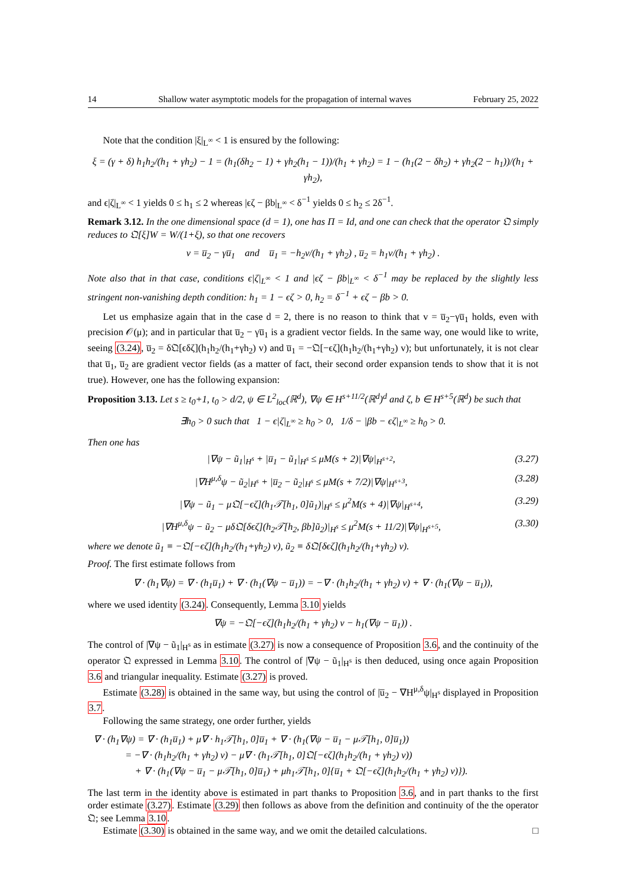14 Shallow water asymptotic models for the propagation of internal waves February 25, 2022
Note that the condition |ξ|<sub>L<sup>∞</sup></sub> < 1 is ensured by the following:
ξ = (γ + δ) h<sub>1</sub>h<sub>2</sub>/(h<sub>1</sub> + γh<sub>2</sub>) − 1 = (h<sub>1</sub>(δh<sub>2</sub> − 1) + γh<sub>2</sub>(h<sub>1</sub> − 1))/(h<sub>1</sub> + γh<sub>2</sub>) = 1 − (h<sub>1</sub>(2 − δh<sub>2</sub>) + γh<sub>2</sub>(2 − h<sub>1</sub>))/(h<sub>1</sub> + γh<sub>2</sub>),
and ϵ|ζ|<sub>L<sup>∞</sup></sub> < 1 yields 0 ≤ h<sub>1</sub> ≤ 2 whereas |ϵζ − βb|<sub>L<sup>∞</sup></sub> < δ<sup>−1</sup> yields 0 ≤ h<sub>2</sub> ≤ 2δ<sup>−1</sup>.
Remark 3.12. In the one dimensional space (d = 1), one has Π = Id, and one can check that the operator 𝔔 simply reduces to 𝔔[ξ]W = W/(1+ξ), so that one recovers
v = u̅<sub>2</sub> − γu̅<sub>1</sub> and u̅<sub>1</sub> = −h<sub>2</sub>v/(h<sub>1</sub> + γh<sub>2</sub>) , u̅<sub>2</sub> = h<sub>1</sub>v/(h<sub>1</sub> + γh<sub>2</sub>) .
Note also that in that case, conditions ϵ|ζ|<sub>L<sup>∞</sup></sub> < 1 and |ϵζ − βb|<sub>L<sup>∞</sup></sub> < δ<sup>−1</sup> may be replaced by the slightly less stringent non-vanishing depth condition: h<sub>1</sub> = 1 − ϵζ > 0, h<sub>2</sub> = δ<sup>−1</sup> + ϵζ − βb > 0.
Let us emphasize again that in the case d = 2, there is no reason to think that v = u̅<sub>2</sub>−γu̅<sub>1</sub> holds, even with precision 𝒪(μ); and in particular that u̅<sub>2</sub> − γu̅<sub>1</sub> is a gradient vector fields. In the same way, one would like to write, seeing (3.24), u̅<sub>2</sub> = δ𝔔[ϵδζ](h<sub>1</sub>h<sub>2</sub>/(h<sub>1</sub>+γh<sub>2</sub>) v) and u̅<sub>1</sub> = −𝔔[−ϵζ](h<sub>1</sub>h<sub>2</sub>/(h<sub>1</sub>+γh<sub>2</sub>) v); but unfortunately, it is not clear that u̅<sub>1</sub>, u̅<sub>2</sub> are gradient vector fields (as a matter of fact, their second order expansion tends to show that it is not true). However, one has the following expansion:
Proposition 3.13. Let s ≥ t<sub>0</sub>+1, t<sub>0</sub> > d/2, ψ ∈ L<sup>2</sup><sub>loc</sub>(ℝ<sup>d</sup>), ∇ψ ∈ H<sup>s+11/2</sup>(ℝ<sup>d</sup>)<sup>d</sup> and ζ, b ∈ H<sup>s+5</sup>(ℝ<sup>d</sup>) be such that
∃h<sub>0</sub> > 0 such that 1 − ϵ|ζ|<sub>L<sup>∞</sup></sub> ≥ h<sub>0</sub> > 0, 1/δ − |βb − ϵζ|<sub>L<sup>∞</sup></sub> ≥ h<sub>0</sub> > 0.
Then one has
|∇ψ − ũ<sub>1</sub>|<sub>H<sup>s</sup></sub> + |u̅<sub>1</sub> − ũ<sub>1</sub>|<sub>H<sup>s</sup></sub> ≤ μM(s + 2)|∇ψ|<sub>H<sup>s+2</sup></sub>, (3.27)
|∇H<sup>μ,δ</sup>ψ − ũ<sub>2</sub>|<sub>H<sup>s</sup></sub> + |u̅<sub>2</sub> − ũ<sub>2</sub>|<sub>H<sup>s</sup></sub> ≤ μM(s + 7/2)|∇ψ|<sub>H<sup>s+3</sup></sub>, (3.28)
|∇ψ − ũ<sub>1</sub> − μ𝔔[−ϵζ](h<sub>1</sub>𝒯[h<sub>1</sub>, 0]ũ<sub>1</sub>)|<sub>H<sup>s</sup></sub> ≤ μ<sup>2</sup>M(s + 4)|∇ψ|<sub>H<sup>s+4</sup></sub>, (3.29)
|∇H<sup>μ,δ</sup>ψ − ũ<sub>2</sub> − μδ𝔔[δϵζ](h<sub>2</sub>𝒯[h<sub>2</sub>, βb]ũ<sub>2</sub>)|<sub>H<sup>s</sup></sub> ≤ μ<sup>2</sup>M(s + 11/2)|∇ψ|<sub>H<sup>s+5</sup></sub>, (3.30)
where we denote ũ<sub>1</sub> ≡ −𝔔[−ϵζ](h<sub>1</sub>h<sub>2</sub>/(h<sub>1</sub>+γh<sub>2</sub>) v), ũ<sub>2</sub> ≡ δ𝔔[δϵζ](h<sub>1</sub>h<sub>2</sub>/(h<sub>1</sub>+γh<sub>2</sub>) v).
Proof. The first estimate follows from
∇ · (h<sub>1</sub>∇ψ) = ∇ · (h<sub>1</sub>u̅<sub>1</sub>) + ∇ · (h<sub>1</sub>(∇ψ − u̅<sub>1</sub>)) = −∇ · (h<sub>1</sub>h<sub>2</sub>/(h<sub>1</sub> + γh<sub>2</sub>) v) + ∇ · (h<sub>1</sub>(∇ψ − u̅<sub>1</sub>)),
where we used identity (3.24). Consequently, Lemma 3.10 yields
∇ψ = −𝔔[−ϵζ](h<sub>1</sub>h<sub>2</sub>/(h<sub>1</sub> + γh<sub>2</sub>) v − h<sub>1</sub>(∇ψ − u̅<sub>1</sub>)) .
The control of |∇ψ − ũ<sub>1</sub>|<sub>H<sup>s</sup></sub> as in estimate (3.27) is now a consequence of Proposition 3.6, and the continuity of the operator 𝔔 expressed in Lemma 3.10. The control of |∇ψ − ũ<sub>1</sub>|<sub>H<sup>s</sup></sub> is then deduced, using once again Proposition 3.6 and triangular inequality. Estimate (3.27) is proved.
Estimate (3.28) is obtained in the same way, but using the control of |u̅<sub>2</sub> − ∇H<sup>μ,δ</sup>ψ|<sub>H<sup>s</sup></sub> displayed in Proposition 3.7.
Following the same strategy, one order further, yields
∇ · (h<sub>1</sub>∇ψ) = ∇ · (h<sub>1</sub>u̅<sub>1</sub>) + μ∇ · h<sub>1</sub>𝒯[h<sub>1</sub>, 0]u̅<sub>1</sub> + ∇ · (h<sub>1</sub>(∇ψ − u̅<sub>1</sub> − μ𝒯[h<sub>1</sub>, 0]u̅<sub>1</sub>))
= −∇ · (h<sub>1</sub>h<sub>2</sub>/(h<sub>1</sub> + γh<sub>2</sub>) v) − μ∇ · (h<sub>1</sub>𝒯[h<sub>1</sub>, 0]𝔔[−ϵζ](h<sub>1</sub>h<sub>2</sub>/(h<sub>1</sub> + γh<sub>2</sub>) v))
+ ∇ · (h<sub>1</sub>(∇ψ − u̅<sub>1</sub> − μ𝒯[h<sub>1</sub>, 0]u̅<sub>1</sub>) + μh<sub>1</sub>𝒯[h<sub>1</sub>, 0]{u̅<sub>1</sub> + 𝔔[−ϵζ](h<sub>1</sub>h<sub>2</sub>/(h<sub>1</sub> + γh<sub>2</sub>) v)}).
The last term in the identity above is estimated in part thanks to Proposition 3.6, and in part thanks to the first order estimate (3.27). Estimate (3.29) then follows as above from the definition and continuity of the the operator 𝔔; see Lemma 3.10.
Estimate (3.30) is obtained in the same way, and we omit the detailed calculations. □